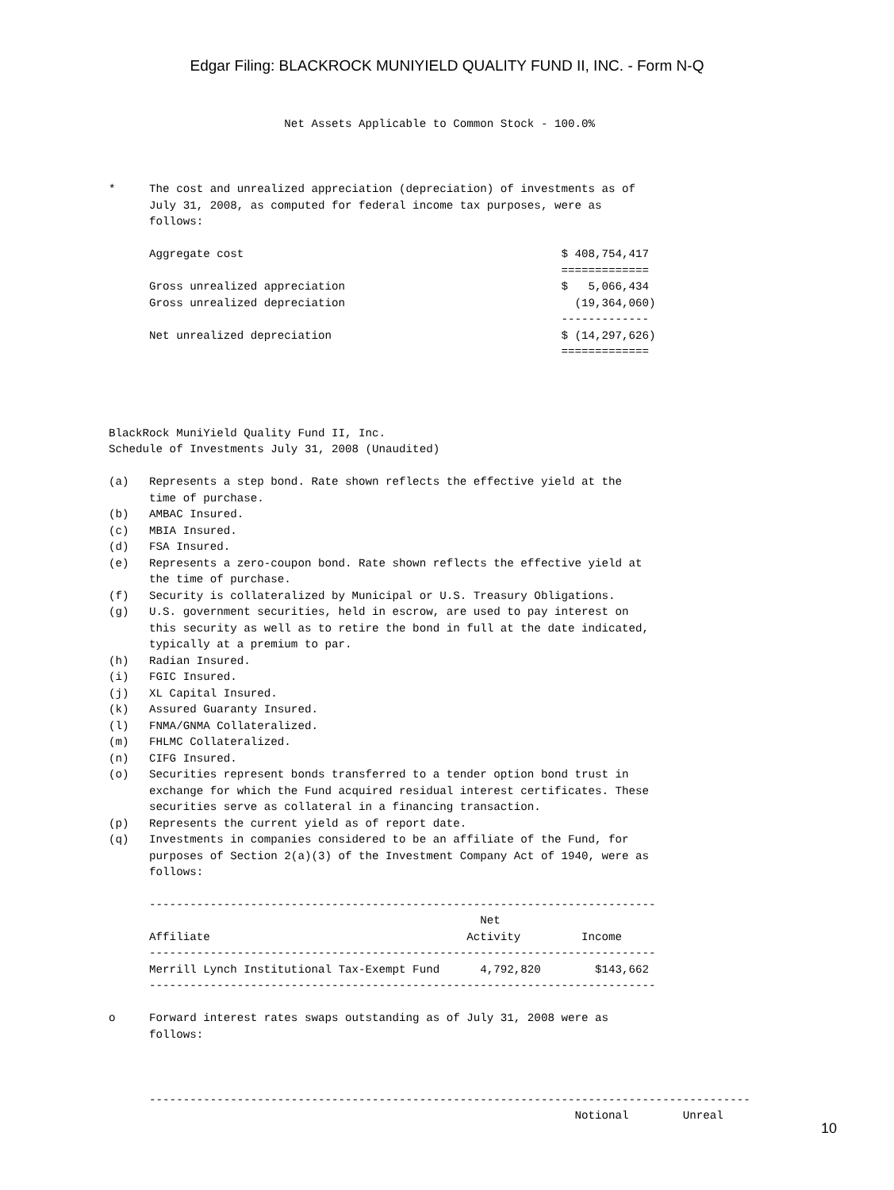Edgar Filing: BLACKROCK MUNIYIELD QUALITY FUND II, INC. - Form N-Q
                          Net Assets Applicable to Common Stock - 100.0%



*     The cost and unrealized appreciation (depreciation) of investments as of
      July 31, 2008, as computed for federal income tax purposes, were as
      follows:

      Aggregate cost                                               $ 408,754,417
                                                                   =============
      Gross unrealized appreciation                                $   5,066,434
      Gross unrealized depreciation                                  (19,364,060)
                                                                   -------------
      Net unrealized depreciation                                  $ (14,297,626)
                                                                   =============




BlackRock MuniYield Quality Fund II, Inc.
Schedule of Investments July 31, 2008 (Unaudited)

(a)   Represents a step bond. Rate shown reflects the effective yield at the
      time of purchase.
(b)   AMBAC Insured.
(c)   MBIA Insured.
(d)   FSA Insured.
(e)   Represents a zero-coupon bond. Rate shown reflects the effective yield at
      the time of purchase.
(f)   Security is collateralized by Municipal or U.S. Treasury Obligations.
(g)   U.S. government securities, held in escrow, are used to pay interest on
      this security as well as to retire the bond in full at the date indicated,
      typically at a premium to par.
(h)   Radian Insured.
(i)   FGIC Insured.
(j)   XL Capital Insured.
(k)   Assured Guaranty Insured.
(l)   FNMA/GNMA Collateralized.
(m)   FHLMC Collateralized.
(n)   CIFG Insured.
(o)   Securities represent bonds transferred to a tender option bond trust in
      exchange for which the Fund acquired residual interest certificates. These
      securities serve as collateral in a financing transaction.
(p)   Represents the current yield as of report date.
(q)   Investments in companies considered to be an affiliate of the Fund, for
      purposes of Section 2(a)(3) of the Investment Company Act of 1940, were as
      follows:
      ---------------------------------------------------------------------------
                                                       Net
      Affiliate                                      Activity         Income
      ---------------------------------------------------------------------------
      Merrill Lynch Institutional Tax-Exempt Fund      4,792,820        $143,662
      ---------------------------------------------------------------------------

o     Forward interest rates swaps outstanding as of July 31, 2008 were as
      follows:



      -----------------------------------------------------------------------------------------
                                                                     Notional        Unreal
10